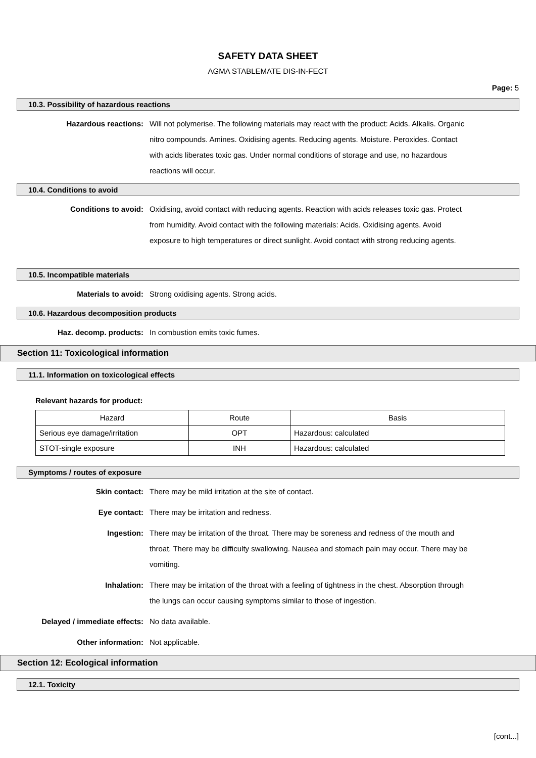SAFETY DATA SHEET
AGMA STABLEMATE DIS-IN-FECT
Page: 5
10.3. Possibility of hazardous reactions
Hazardous reactions: Will not polymerise. The following materials may react with the product: Acids. Alkalis. Organic nitro compounds. Amines. Oxidising agents. Reducing agents. Moisture. Peroxides. Contact with acids liberates toxic gas. Under normal conditions of storage and use, no hazardous reactions will occur.
10.4. Conditions to avoid
Conditions to avoid: Oxidising, avoid contact with reducing agents. Reaction with acids releases toxic gas. Protect from humidity. Avoid contact with the following materials: Acids. Oxidising agents. Avoid exposure to high temperatures or direct sunlight. Avoid contact with strong reducing agents.
10.5. Incompatible materials
Materials to avoid: Strong oxidising agents. Strong acids.
10.6. Hazardous decomposition products
Haz. decomp. products: In combustion emits toxic fumes.
Section 11: Toxicological information
11.1. Information on toxicological effects
Relevant hazards for product:
| Hazard | Route | Basis |
| Serious eye damage/irritation | OPT | Hazardous: calculated |
| STOT-single exposure | INH | Hazardous: calculated |
Symptoms / routes of exposure
Skin contact: There may be mild irritation at the site of contact.
Eye contact: There may be irritation and redness.
Ingestion: There may be irritation of the throat. There may be soreness and redness of the mouth and throat. There may be difficulty swallowing. Nausea and stomach pain may occur. There may be vomiting.
Inhalation: There may be irritation of the throat with a feeling of tightness in the chest. Absorption through the lungs can occur causing symptoms similar to those of ingestion.
Delayed / immediate effects: No data available.
Other information: Not applicable.
Section 12: Ecological information
12.1. Toxicity
[cont...]